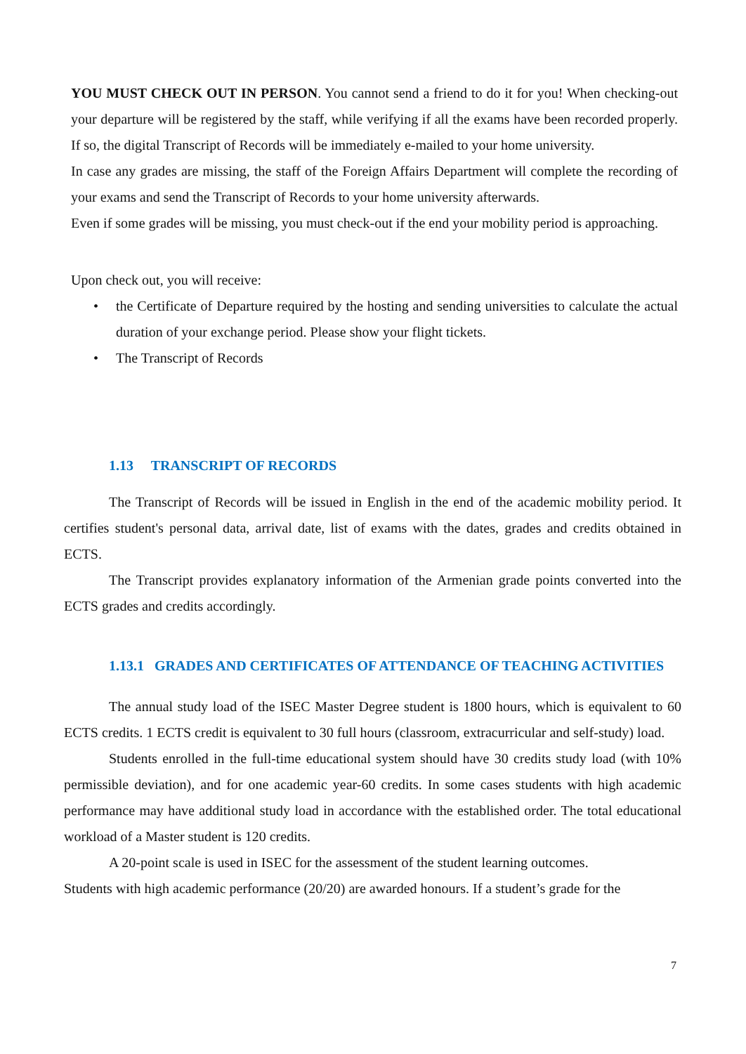YOU MUST CHECK OUT IN PERSON. You cannot send a friend to do it for you! When checking-out your departure will be registered by the staff, while verifying if all the exams have been recorded properly. If so, the digital Transcript of Records will be immediately e-mailed to your home university.
In case any grades are missing, the staff of the Foreign Affairs Department will complete the recording of your exams and send the Transcript of Records to your home university afterwards.
Even if some grades will be missing, you must check-out if the end your mobility period is approaching.
Upon check out, you will receive:
• the Certificate of Departure required by the hosting and sending universities to calculate the actual duration of your exchange period. Please show your flight tickets.
• The Transcript of Records
1.13 TRANSCRIPT OF RECORDS
The Transcript of Records will be issued in English in the end of the academic mobility period. It certifies student's personal data, arrival date, list of exams with the dates, grades and credits obtained in ECTS.
The Transcript provides explanatory information of the Armenian grade points converted into the ECTS grades and credits accordingly.
1.13.1 GRADES AND CERTIFICATES OF ATTENDANCE OF TEACHING ACTIVITIES
The annual study load of the ISEC Master Degree student is 1800 hours, which is equivalent to 60 ECTS credits. 1 ECTS credit is equivalent to 30 full hours (classroom, extracurricular and self-study) load.
Students enrolled in the full-time educational system should have 30 credits study load (with 10% permissible deviation), and for one academic year-60 credits. In some cases students with high academic performance may have additional study load in accordance with the established order. The total educational workload of a Master student is 120 credits.
A 20-point scale is used in ISEC for the assessment of the student learning outcomes.
Students with high academic performance (20/20) are awarded honours. If a student’s grade for the
7